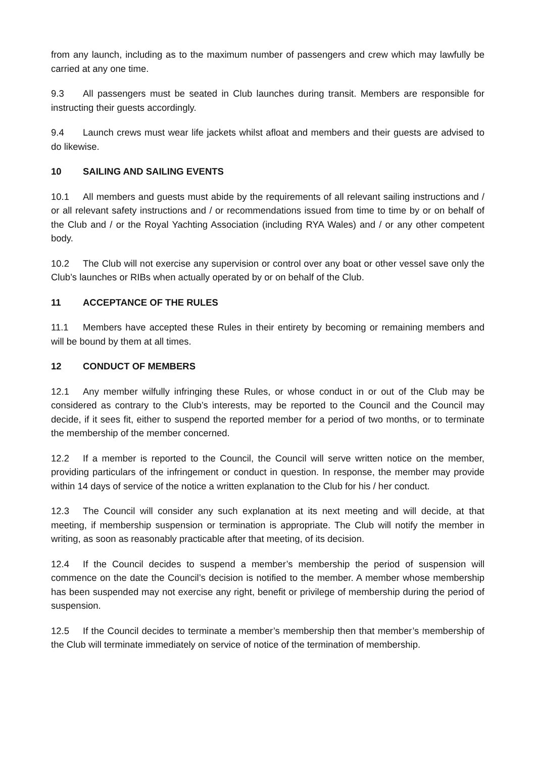from any launch, including as to the maximum number of passengers and crew which may lawfully be carried at any one time.
9.3 All passengers must be seated in Club launches during transit. Members are responsible for instructing their guests accordingly.
9.4 Launch crews must wear life jackets whilst afloat and members and their guests are advised to do likewise.
10 SAILING AND SAILING EVENTS
10.1 All members and guests must abide by the requirements of all relevant sailing instructions and / or all relevant safety instructions and / or recommendations issued from time to time by or on behalf of the Club and / or the Royal Yachting Association (including RYA Wales) and / or any other competent body.
10.2 The Club will not exercise any supervision or control over any boat or other vessel save only the Club’s launches or RIBs when actually operated by or on behalf of the Club.
11 ACCEPTANCE OF THE RULES
11.1 Members have accepted these Rules in their entirety by becoming or remaining members and will be bound by them at all times.
12 CONDUCT OF MEMBERS
12.1 Any member wilfully infringing these Rules, or whose conduct in or out of the Club may be considered as contrary to the Club’s interests, may be reported to the Council and the Council may decide, if it sees fit, either to suspend the reported member for a period of two months, or to terminate the membership of the member concerned.
12.2 If a member is reported to the Council, the Council will serve written notice on the member, providing particulars of the infringement or conduct in question. In response, the member may provide within 14 days of service of the notice a written explanation to the Club for his / her conduct.
12.3 The Council will consider any such explanation at its next meeting and will decide, at that meeting, if membership suspension or termination is appropriate. The Club will notify the member in writing, as soon as reasonably practicable after that meeting, of its decision.
12.4 If the Council decides to suspend a member’s membership the period of suspension will commence on the date the Council’s decision is notified to the member. A member whose membership has been suspended may not exercise any right, benefit or privilege of membership during the period of suspension.
12.5 If the Council decides to terminate a member’s membership then that member’s membership of the Club will terminate immediately on service of notice of the termination of membership.